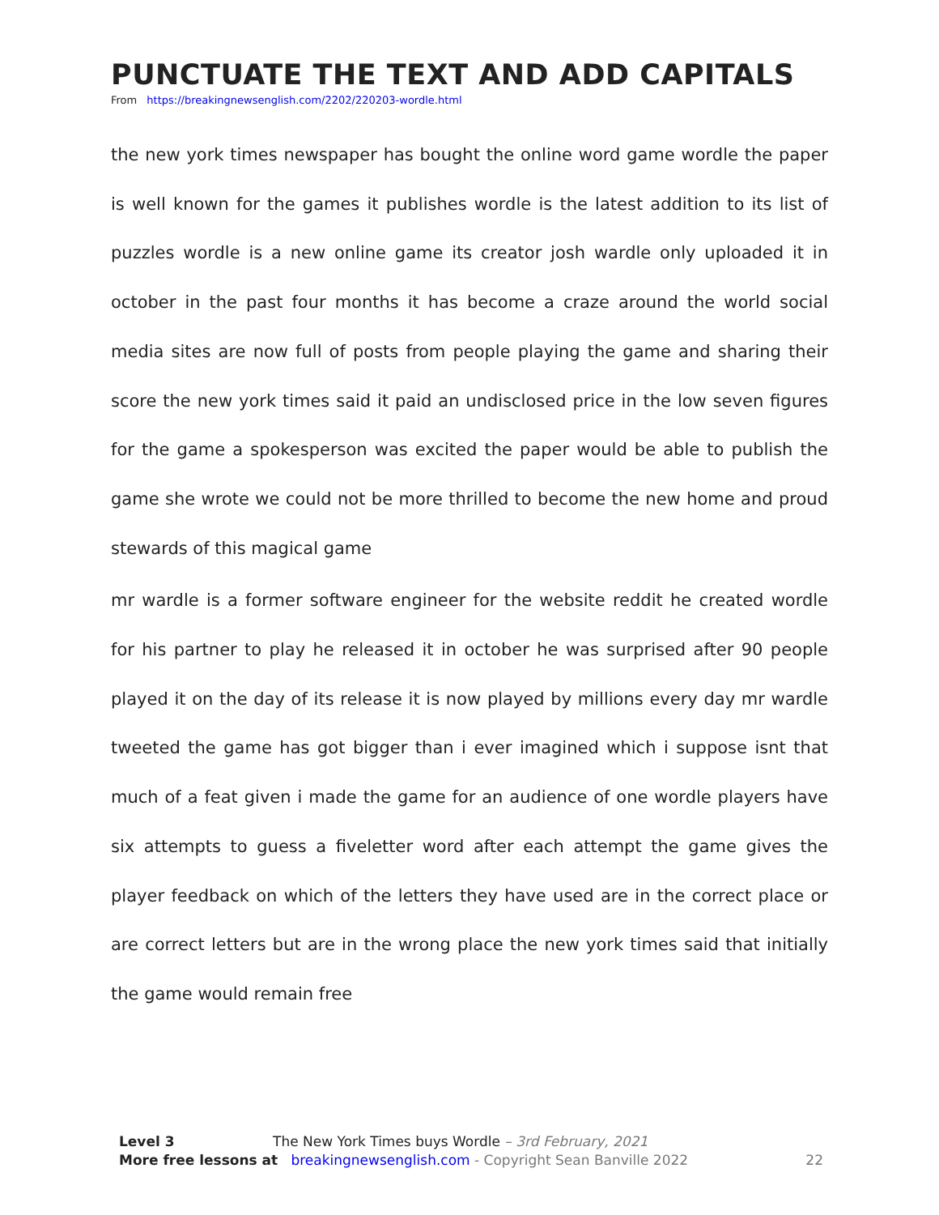PUNCTUATE THE TEXT AND ADD CAPITALS
From https://breakingnewsenglish.com/2202/220203-wordle.html
the new york times newspaper has bought the online word game wordle the paper is well known for the games it publishes wordle is the latest addition to its list of puzzles wordle is a new online game its creator josh wardle only uploaded it in october in the past four months it has become a craze around the world social media sites are now full of posts from people playing the game and sharing their score the new york times said it paid an undisclosed price in the low seven figures for the game a spokesperson was excited the paper would be able to publish the game she wrote we could not be more thrilled to become the new home and proud stewards of this magical game
mr wardle is a former software engineer for the website reddit he created wordle for his partner to play he released it in october he was surprised after 90 people played it on the day of its release it is now played by millions every day mr wardle tweeted the game has got bigger than i ever imagined which i suppose isnt that much of a feat given i made the game for an audience of one wordle players have six attempts to guess a fiveletter word after each attempt the game gives the player feedback on which of the letters they have used are in the correct place or are correct letters but are in the wrong place the new york times said that initially the game would remain free
Level 3 The New York Times buys Wordle – 3rd February, 2021
More free lessons at breakingnewsenglish.com - Copyright Sean Banville 2022 22